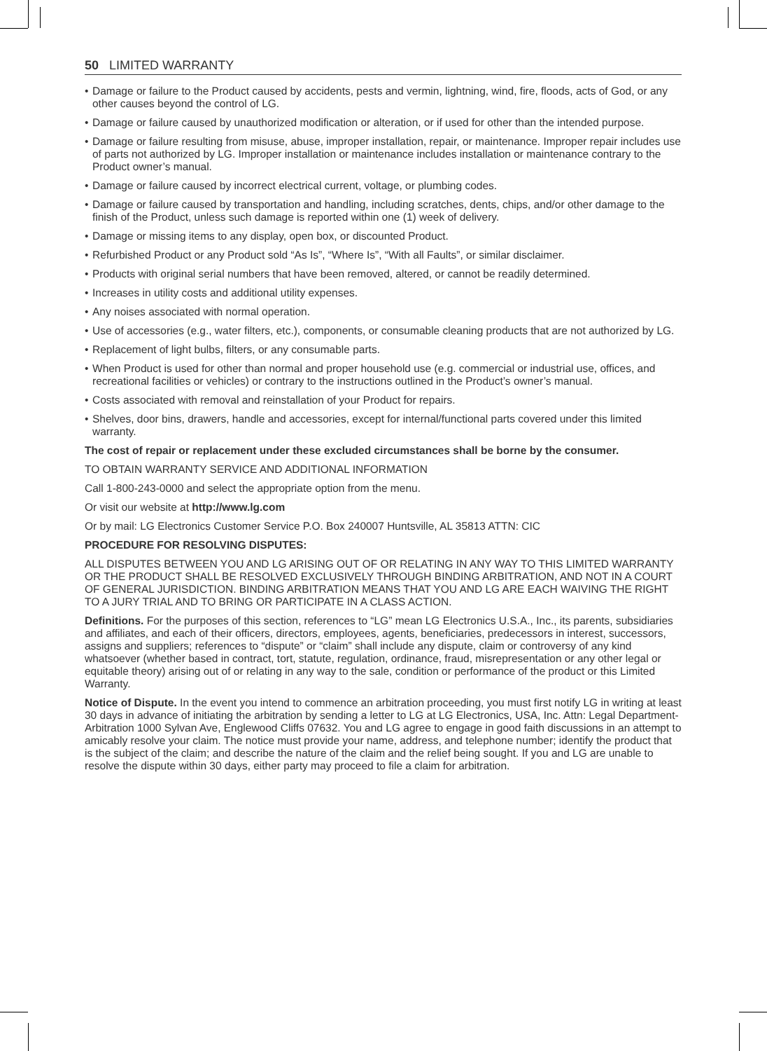50 LIMITED WARRANTY
• Damage or failure to the Product caused by accidents, pests and vermin, lightning, wind, fire, floods, acts of God, or any other causes beyond the control of LG.
• Damage or failure caused by unauthorized modification or alteration, or if used for other than the intended purpose.
• Damage or failure resulting from misuse, abuse, improper installation, repair, or maintenance. Improper repair includes use of parts not authorized by LG. Improper installation or maintenance includes installation or maintenance contrary to the Product owner’s manual.
• Damage or failure caused by incorrect electrical current, voltage, or plumbing codes.
• Damage or failure caused by transportation and handling, including scratches, dents, chips, and/or other damage to the finish of the Product, unless such damage is reported within one (1) week of delivery.
• Damage or missing items to any display, open box, or discounted Product.
• Refurbished Product or any Product sold “As Is”, “Where Is”, “With all Faults”, or similar disclaimer.
• Products with original serial numbers that have been removed, altered, or cannot be readily determined.
• Increases in utility costs and additional utility expenses.
• Any noises associated with normal operation.
• Use of accessories (e.g., water filters, etc.), components, or consumable cleaning products that are not authorized by LG.
• Replacement of light bulbs, filters, or any consumable parts.
• When Product is used for other than normal and proper household use (e.g. commercial or industrial use, offices, and recreational facilities or vehicles) or contrary to the instructions outlined in the Product’s owner’s manual.
• Costs associated with removal and reinstallation of your Product for repairs.
• Shelves, door bins, drawers, handle and accessories, except for internal/functional parts covered under this limited warranty.
The cost of repair or replacement under these excluded circumstances shall be borne by the consumer.
TO OBTAIN WARRANTY SERVICE AND ADDITIONAL INFORMATION
Call 1-800-243-0000 and select the appropriate option from the menu.
Or visit our website at http://www.lg.com
Or by mail: LG Electronics Customer Service P.O. Box 240007 Huntsville, AL 35813 ATTN: CIC
PROCEDURE FOR RESOLVING DISPUTES:
ALL DISPUTES BETWEEN YOU AND LG ARISING OUT OF OR RELATING IN ANY WAY TO THIS LIMITED WARRANTY OR THE PRODUCT SHALL BE RESOLVED EXCLUSIVELY THROUGH BINDING ARBITRATION, AND NOT IN A COURT OF GENERAL JURISDICTION. BINDING ARBITRATION MEANS THAT YOU AND LG ARE EACH WAIVING THE RIGHT TO A JURY TRIAL AND TO BRING OR PARTICIPATE IN A CLASS ACTION.
Definitions. For the purposes of this section, references to “LG” mean LG Electronics U.S.A., Inc., its parents, subsidiaries and affiliates, and each of their officers, directors, employees, agents, beneficiaries, predecessors in interest, successors, assigns and suppliers; references to “dispute” or “claim” shall include any dispute, claim or controversy of any kind whatsoever (whether based in contract, tort, statute, regulation, ordinance, fraud, misrepresentation or any other legal or equitable theory) arising out of or relating in any way to the sale, condition or performance of the product or this Limited Warranty.
Notice of Dispute. In the event you intend to commence an arbitration proceeding, you must first notify LG in writing at least 30 days in advance of initiating the arbitration by sending a letter to LG at LG Electronics, USA, Inc. Attn: Legal Department- Arbitration 1000 Sylvan Ave, Englewood Cliffs 07632. You and LG agree to engage in good faith discussions in an attempt to amicably resolve your claim. The notice must provide your name, address, and telephone number; identify the product that is the subject of the claim; and describe the nature of the claim and the relief being sought. If you and LG are unable to resolve the dispute within 30 days, either party may proceed to file a claim for arbitration.